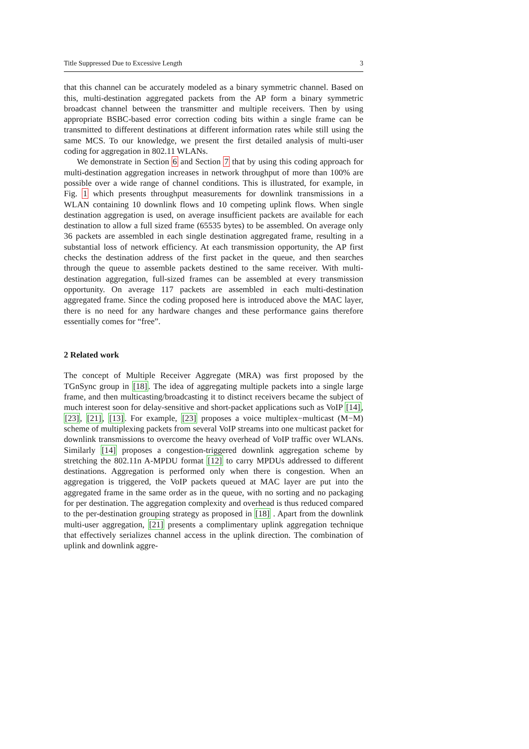Title Suppressed Due to Excessive Length 3
that this channel can be accurately modeled as a binary symmetric channel. Based on this, multi-destination aggregated packets from the AP form a binary symmetric broadcast channel between the transmitter and multiple receivers. Then by using appropriate BSBC-based error correction coding bits within a single frame can be transmitted to different destinations at different information rates while still using the same MCS. To our knowledge, we present the first detailed analysis of multi-user coding for aggregation in 802.11 WLANs.
We demonstrate in Section 6 and Section 7 that by using this coding approach for multi-destination aggregation increases in network throughput of more than 100% are possible over a wide range of channel conditions. This is illustrated, for example, in Fig. 1 which presents throughput measurements for downlink transmissions in a WLAN containing 10 downlink flows and 10 competing uplink flows. When single destination aggregation is used, on average insufficient packets are available for each destination to allow a full sized frame (65535 bytes) to be assembled. On average only 36 packets are assembled in each single destination aggregated frame, resulting in a substantial loss of network efficiency. At each transmission opportunity, the AP first checks the destination address of the first packet in the queue, and then searches through the queue to assemble packets destined to the same receiver. With multi-destination aggregation, full-sized frames can be assembled at every transmission opportunity. On average 117 packets are assembled in each multi-destination aggregated frame. Since the coding proposed here is introduced above the MAC layer, there is no need for any hardware changes and these performance gains therefore essentially comes for “free”.
2 Related work
The concept of Multiple Receiver Aggregate (MRA) was first proposed by the TGnSync group in [18]. The idea of aggregating multiple packets into a single large frame, and then multicasting/broadcasting it to distinct receivers became the subject of much interest soon for delay-sensitive and short-packet applications such as VoIP [14], [23], [21], [13]. For example, [23] proposes a voice multiplex−multicast (M−M) scheme of multiplexing packets from several VoIP streams into one multicast packet for downlink transmissions to overcome the heavy overhead of VoIP traffic over WLANs. Similarly [14] proposes a congestion-triggered downlink aggregation scheme by stretching the 802.11n A-MPDU format [12] to carry MPDUs addressed to different destinations. Aggregation is performed only when there is congestion. When an aggregation is triggered, the VoIP packets queued at MAC layer are put into the aggregated frame in the same order as in the queue, with no sorting and no packaging for per destination. The aggregation complexity and overhead is thus reduced compared to the per-destination grouping strategy as proposed in [18] . Apart from the downlink multi-user aggregation, [21] presents a complimentary uplink aggregation technique that effectively serializes channel access in the uplink direction. The combination of uplink and downlink aggre-